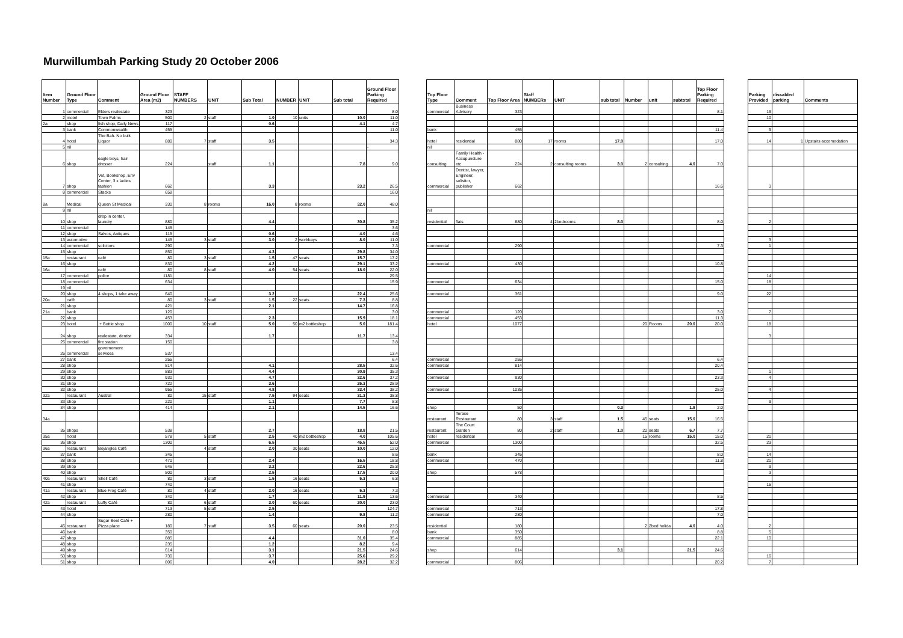Murwillumbah Parking Study 20 October 2006
| Item Number | Ground Floor Type | Comment | Ground Floor Area (m2) | STAFF NUMBERS | UNIT | Sub Total | NUMBER | UNIT | Sub total | Ground Floor Parking Required | | Top Floor Type | Comment | Top Floor Area | Staff NUMBERs | UNIT | sub total | Number | unit | subtotal | Top Floor Parking Required | | Parking Provided | dissabled parking | Comments |
| --- | --- | --- | --- | --- | --- | --- | --- | --- | --- | --- | --- | --- | --- | --- | --- | --- | --- | --- | --- | --- | --- | --- | --- | --- | --- |
| 1 | commercial | Elders realestate | 323 | | | | | | | 8.0 | | commercial | Business Advisory | 323 | | | | | | | 8.1 | | 16 | | |
| 2 | motel | Town Palms | 500 | 2 | staff | 1.0 | 10 | units | 10.0 | 11.0 | | | | | | | | | | | | | 10 | | |
| 2a | shop | fish shop, Daily News | 117 | | | 0.6 | | | 4.1 | 4.7 | | | | | | | | | | | | | | | |
| 3 | bank | Commonwealth | 455 | | | | | | | 11.0 | | bank | | 455 | | | | | | | 11.4 | | 9 | | |
| 4 | hotel | The Bah. No bulk Liquor | 880 | 7 | staff | 3.5 | | | | 34.3 | | hotel | residential | 880 | 17 | rooms | 17.0 | | | | 17.0 | | 14 | 1 | Upstairs accomodation |
| 5 | nil | | | | | | | | | - | | nil | | | | | | | | | | | | | |
| 6 | shop | eagle boys, hair dresser | 224 | | staff | 1.1 | | | 7.8 | 9.0 | | consulting | Family Health - Accupuncture etc | 224 | 2 | consulting rooms | 3.0 | 2 | consulting | 4.0 | 7.0 | | | | |
| 7 | shop | Vet, Bookshop, Env Center, 3 x ladies fashion | 662 | | | 3.3 | | | 23.2 | 26.5 | | commercial | Dentist, lawyer, Engineer, solisitor, publisher | 662 | | | | | | | 16.6 | | 3 | | |
| 8 | commercial | Stacks | 658 | | | | | | | 16.0 | | | | | | | | | | | | | | | |
| 8a | Medical | Queen St Medical | 330 | 8 | rooms | 16.0 | 8 | rooms | 32.0 | 48.0 | | | | | | | | | | | | | | | |
| 9 | nil | | | | | | | | | | | nil | | | | | | | | | | | | | |
| 10 | shop | drop in center, laundry | 880 | | | 4.4 | | | 30.8 | 35.2 | | residential | flats | 880 | 4 | 2bedrooms | 8.0 | | | | 8.0 | | 2 | | |
| 11 | commercial | | 145 | | | | | | | 3.6 | | | | | | | | | | | | | | | |
| 12 | shop | Salvos, Antiques | 115 | | | 0.6 | | | 4.0 | 4.6 | | | | | | | | | | | | | | | |
| 13 | automotive | | 145 | 3 | staff | 3.0 | 2 | workbays | 8.0 | 11.0 | | | | | | | | | | | | | 3 | | |
| 14 | commercial | solicitors | 290 | | | | | | | 7.3 | | commercial | | 290 | | | | | | | 7.3 | | 1 | | |
| 15 | shop | | 850 | | | 4.3 | | | 29.8 | 34.0 | | | | | | | | | | | | | | | |
| 15a | restaurant | café | 80 | 3 | staff | 1.5 | 47 | seats | 15.7 | 17.2 | | | | | | | | | | | | | | | |
| 16 | shop | | 830 | | | 4.2 | | | 29.1 | 33.2 | | commercial | | 430 | | | | | | | 10.8 | | | | |
| 16a | | café | 80 | 8 | staff | 4.0 | 54 | seats | 18.0 | 22.0 | | | | | | | | | | | | | | | |
| 17 | commercial | police | 1181 | | | | | | | 29.5 | | | | | | | | | | | | | 14 | | |
| 18 | commercial | | 634 | | | | | | | 15.9 | | commercial | | 634 | | | | | | | 15.0 | | 18 | | |
| 19 | nil | | | | | | | | | | | | | | | | | | | | | | | | |
| 20 | shop | 4 shops, 1 take away | 640 | | | 3.2 | | | 22.4 | 25.6 | | commercial | | 361 | | | | | | | 9.0 | | 22 | | |
| 20a | café | | 80 | 3 | staff | 1.5 | 22 | seats | 7.3 | 8.8 | | | | | | | | | | | | | | | |
| 21 | shop | | 421 | | | 2.1 | | | 14.7 | 16.8 | | | | | | | | | | | | | | | |
| 21a | bank | | 120 | | | | | | | 3.0 | | commercial | | 120 | | | | | | | 3.0 | | 7 | | |
| 22 | shop | | 453 | | | 2.3 | | | 15.9 | 18.1 | | commercial | | 453 | | | | | | | 11.3 | | | | |
| 23 | hotel | .+ Bottle shop | 1000 | 10 | staff | 5.0 | 50 | m2 bottleshop | 5.0 | 181.4 | | hotel | | 1077 | | | | 20 | Rooms | 20.0 | 20.0 | | 18 | | |
| 24 | shop | realestate, dentist | 334 | | | 1.7 | | | 11.7 | 13.4 | | | | | | | | | | | | | 3 | | |
| 25 | commercial | fire station | 150 | | | | | | | 3.8 | | | | | | | | | | | | | | | |
| 26 | commercial | governement services | 537 | | | | | | | 13.4 | | | | | | | | | | | | | | | |
| 27 | bank | | 255 | | | | | | | 6.4 | | commercial | | 255 | | | | | | | 6.4 | | | | |
| 28 | shop | | 814 | | | 4.1 | | | 28.5 | 32.6 | | commercial | | 814 | | | | | | | 20.4 | | | | |
| 29 | shop | | 883 | | | 4.4 | | | 30.9 | 35.3 | | | | | | | | | | | | | 1 | | |
| 30 | shop | | 930 | | | 4.7 | | | 32.6 | 37.2 | | commercial | | 930 | | | | | | | 23.3 | | 4 | | |
| 31 | shop | | 722 | | | 3.6 | | | 25.3 | 28.9 | | | | | | | | | | | | | | | |
| 32 | shop | | 955 | | | 4.8 | | | 33.4 | 38.2 | | commercial | | 1035 | | | | | | | 25.0 | | 4 | | |
| 32a | restaurant | Austral | 80 | 15 | staff | 7.5 | 94 | seats | 31.3 | 38.8 | | | | | | | | | | | | | | | |
| 33 | shop | | 220 | | | 1.1 | | | 7.7 | 8.8 | | | | | | | | | | | | | 9 | | |
| 34 | shop | | 414 | | | 2.1 | | | 14.5 | 16.6 | | shop | | 50 | | | 0.3 | | | 1.8 | 2.0 | | | | |
| 34a | | | | | | | | | | | | restaurant | Terace Restaurant | 80 | 3 | staff | 1.5 | 45 | seats | 15.0 | 16.5 | | | | |
| 35 | shops | | 538 | | | 2.7 | | | 18.8 | 21.5 | | restaurant | The Court Garden | 80 | 2 | staff | 1.0 | 20 | seats | 6.7 | 7.7 | | | | |
| 35a | hotel | | 578 | 5 | staff | 2.5 | 40 | m2 bottleshop | 4.0 | 105.6 | | hotel | residential | | | | | 15 | rooms | 15.0 | 15.0 | | 21 | | |
| 36 | shop | | 1300 | | | 6.5 | | | 45.5 | 52.0 | | commercial | | 1300 | | | | | | | 32.5 | | 23 | | |
| 36a | restaurant | Bojangles Café | | 4 | staff | 2.0 | 30 | seats | 10.0 | 12.0 | | | | | | | | | | | | | | | |
| 37 | bank | | 345 | | | | | | | 8.6 | | bank | | 345 | | | | | | | 8.0 | | 14 | | |
| 38 | shop | | 470 | | | 2.4 | | | 16.5 | 18.8 | | commercial | | 470 | | | | | | | 11.8 | | 21 | | |
| 39 | shop | | 646 | | | 3.2 | | | 22.6 | 25.8 | | | | | | | | | | | | | 9 | | |
| 40 | shop | | 500 | | | 2.5 | | | 17.5 | 20.0 | | shop | | 578 | | | | | | | | | 3 | | |
| 40a | restaurant | Shell Café | 80 | 3 | staff | 1.5 | 16 | seats | 5.3 | 6.8 | | | | | | | | | | | | | | | |
| 41 | shop | | 740 | | | | | | | | | | | | | | | | | | | | 15 | | |
| 41a | restaurant | Blue Frog Café | 80 | 4 | staff | 2.0 | 16 | seats | 5.3 | 7.3 | | | | | | | | | | | | | | | |
| 42 | shop | | 340 | | | 1.7 | | | 11.9 | 13.6 | | commercial | | 340 | | | | | | | 8.5 | | | | |
| 42a | restaurant | Luffy Café | 80 | 6 | staff | 3.0 | 60 | seats | 20.0 | 23.0 | | | | | | | | | | | | | | | |
| 43 | hotel | | 713 | 5 | staff | 2.5 | | | | 124.7 | | commercial | | 713 | | | | | | | 17.8 | | | | |
| 44 | shop | | 280 | | | 1.4 | | | 9.8 | 11.2 | | commercial | | 280 | | | | | | | 7.0 | | | | |
| 45 | restaurant | Sugar Beet Café + Pizza place | 180 | 7 | staff | 3.5 | 60 | seats | 20.0 | 23.5 | | residential | | 180 | | | | 2 | 2bed holida | 4.0 | 4.0 | | 2 | | |
| 46 | bank | | 350 | | | | | | | 8.0 | | bank | | 350 | | | | | | | 8.8 | | 5 | | |
| 47 | shop | | 885 | | | 4.4 | | | 31.0 | 35.4 | | commercial | | 885 | | | | | | | 22.1 | | 10 | | |
| 48 | shop | | 235 | | | 1.2 | | | 8.2 | 9.4 | | | | | | | | | | | | | | | |
| 49 | shop | | 614 | | | 3.1 | | | 21.5 | 24.6 | | shop | | 614 | | | 3.1 | | | 21.5 | 24.6 | | | | |
| 50 | shop | | 730 | | | 3.7 | | | 25.6 | 29.2 | | | | | | | | | | | | | 16 | | |
| 51 | shop | | 806 | | | 4.0 | | | 28.2 | 32.2 | | commercial | | 806 | | | | | | | 20.2 | | 7 | | |